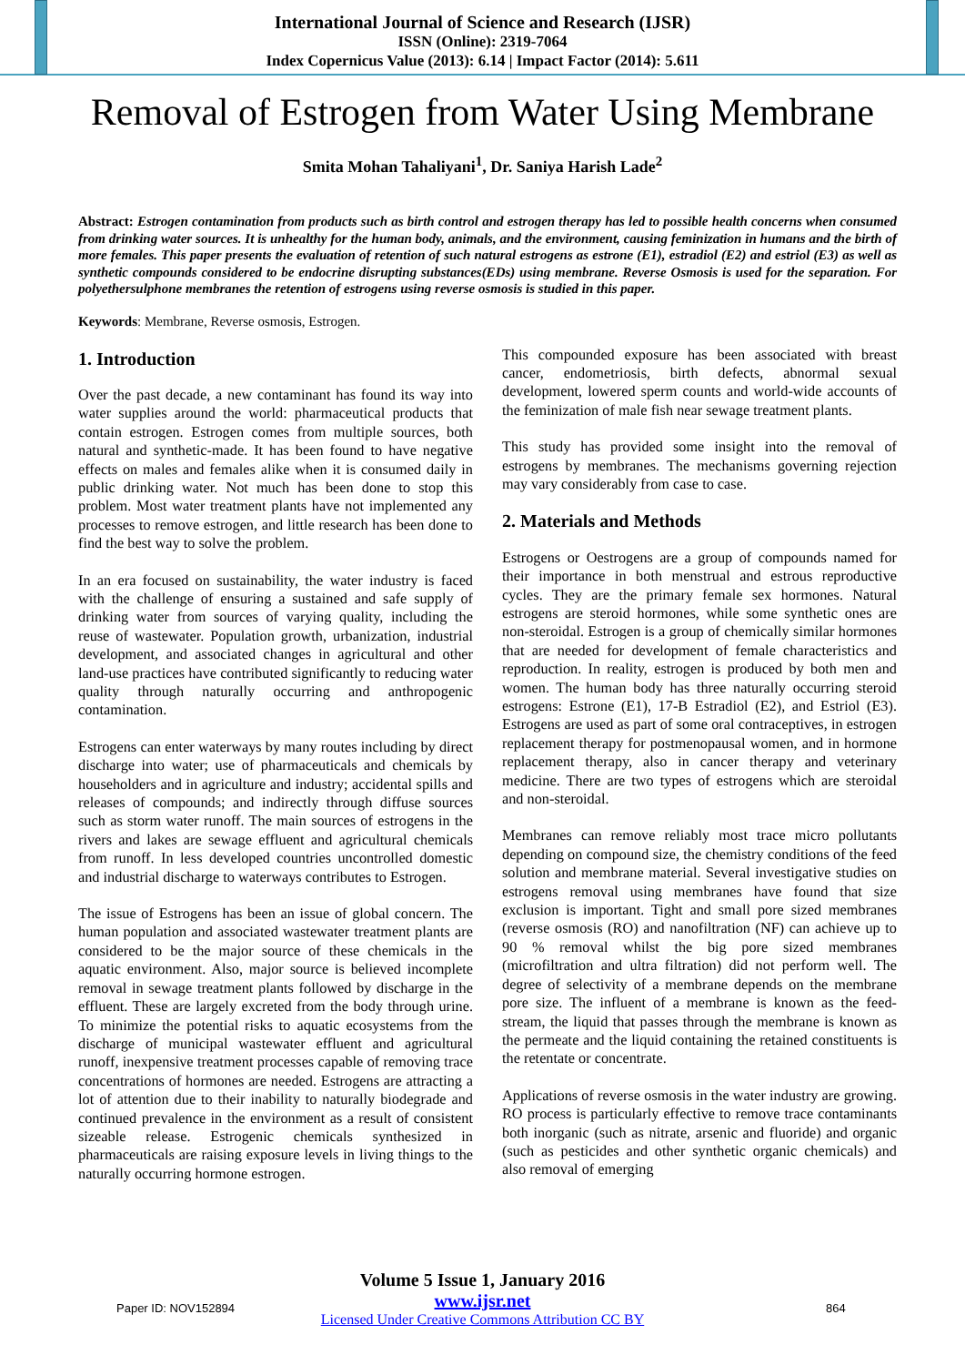International Journal of Science and Research (IJSR)
ISSN (Online): 2319-7064
Index Copernicus Value (2013): 6.14 | Impact Factor (2014): 5.611
Removal of Estrogen from Water Using Membrane
Smita Mohan Tahaliyani<sup>1</sup>, Dr. Saniya Harish Lade<sup>2</sup>
Abstract: Estrogen contamination from products such as birth control and estrogen therapy has led to possible health concerns when consumed from drinking water sources. It is unhealthy for the human body, animals, and the environment, causing feminization in humans and the birth of more females. This paper presents the evaluation of retention of such natural estrogens as estrone (E1), estradiol (E2) and estriol (E3) as well as synthetic compounds considered to be endocrine disrupting substances(EDs) using membrane. Reverse Osmosis is used for the separation. For polyethersulphone membranes the retention of estrogens using reverse osmosis is studied in this paper.
Keywords: Membrane, Reverse osmosis, Estrogen.
1. Introduction
Over the past decade, a new contaminant has found its way into water supplies around the world: pharmaceutical products that contain estrogen. Estrogen comes from multiple sources, both natural and synthetic-made. It has been found to have negative effects on males and females alike when it is consumed daily in public drinking water. Not much has been done to stop this problem. Most water treatment plants have not implemented any processes to remove estrogen, and little research has been done to find the best way to solve the problem.
In an era focused on sustainability, the water industry is faced with the challenge of ensuring a sustained and safe supply of drinking water from sources of varying quality, including the reuse of wastewater. Population growth, urbanization, industrial development, and associated changes in agricultural and other land-use practices have contributed significantly to reducing water quality through naturally occurring and anthropogenic contamination.
Estrogens can enter waterways by many routes including by direct discharge into water; use of pharmaceuticals and chemicals by householders and in agriculture and industry; accidental spills and releases of compounds; and indirectly through diffuse sources such as storm water runoff. The main sources of estrogens in the rivers and lakes are sewage effluent and agricultural chemicals from runoff. In less developed countries uncontrolled domestic and industrial discharge to waterways contributes to Estrogen.
The issue of Estrogens has been an issue of global concern. The human population and associated wastewater treatment plants are considered to be the major source of these chemicals in the aquatic environment. Also, major source is believed incomplete removal in sewage treatment plants followed by discharge in the effluent. These are largely excreted from the body through urine. To minimize the potential risks to aquatic ecosystems from the discharge of municipal wastewater effluent and agricultural runoff, inexpensive treatment processes capable of removing trace concentrations of hormones are needed. Estrogens are attracting a lot of attention due to their inability to naturally biodegrade and continued prevalence in the environment as a result of consistent sizeable release. Estrogenic chemicals synthesized in pharmaceuticals are raising exposure levels in living things to the naturally occurring hormone estrogen.
This compounded exposure has been associated with breast cancer, endometriosis, birth defects, abnormal sexual development, lowered sperm counts and world-wide accounts of the feminization of male fish near sewage treatment plants.
This study has provided some insight into the removal of estrogens by membranes. The mechanisms governing rejection may vary considerably from case to case.
2. Materials and Methods
Estrogens or Oestrogens are a group of compounds named for their importance in both menstrual and estrous reproductive cycles. They are the primary female sex hormones. Natural estrogens are steroid hormones, while some synthetic ones are non-steroidal. Estrogen is a group of chemically similar hormones that are needed for development of female characteristics and reproduction. In reality, estrogen is produced by both men and women. The human body has three naturally occurring steroid estrogens: Estrone (E1), 17-B Estradiol (E2), and Estriol (E3). Estrogens are used as part of some oral contraceptives, in estrogen replacement therapy for postmenopausal women, and in hormone replacement therapy, also in cancer therapy and veterinary medicine. There are two types of estrogens which are steroidal and non-steroidal.
Membranes can remove reliably most trace micro pollutants depending on compound size, the chemistry conditions of the feed solution and membrane material. Several investigative studies on estrogens removal using membranes have found that size exclusion is important. Tight and small pore sized membranes (reverse osmosis (RO) and nanofiltration (NF) can achieve up to 90 % removal whilst the big pore sized membranes (microfiltration and ultra filtration) did not perform well. The degree of selectivity of a membrane depends on the membrane pore size. The influent of a membrane is known as the feed-stream, the liquid that passes through the membrane is known as the permeate and the liquid containing the retained constituents is the retentate or concentrate.
Applications of reverse osmosis in the water industry are growing. RO process is particularly effective to remove trace contaminants both inorganic (such as nitrate, arsenic and fluoride) and organic (such as pesticides and other synthetic organic chemicals) and also removal of emerging
Volume 5 Issue 1, January 2016
www.ijsr.net
Licensed Under Creative Commons Attribution CC BY
Paper ID: NOV152894 864